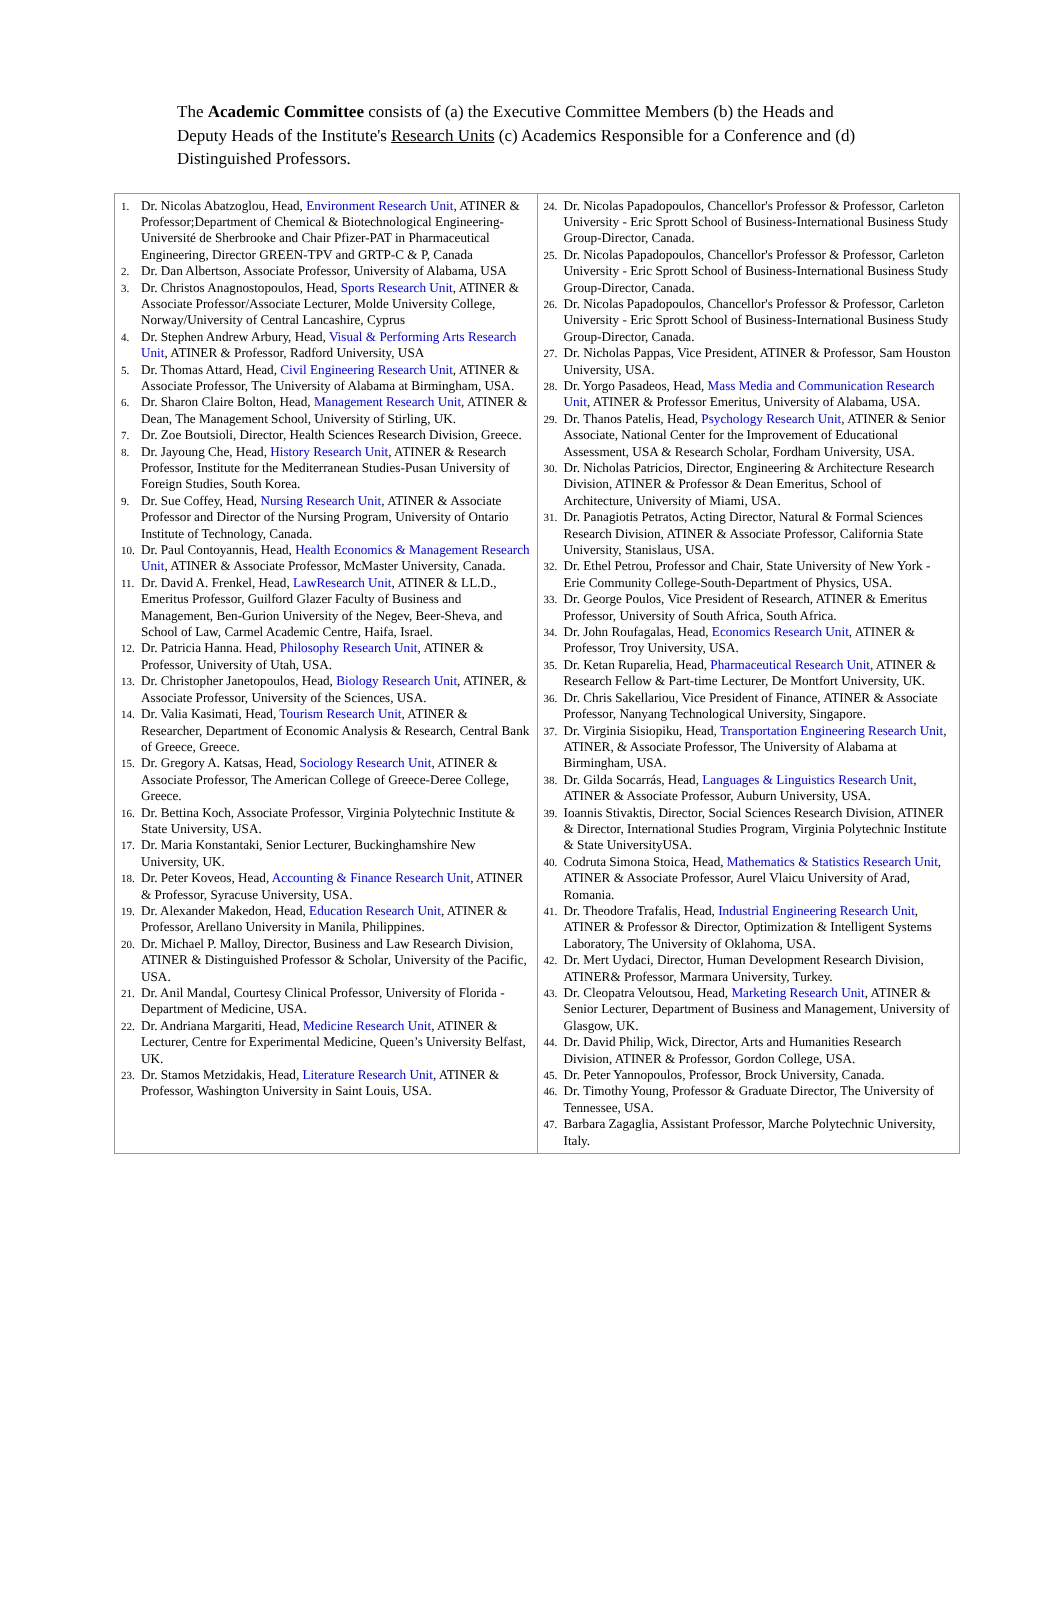The Academic Committee consists of (a) the Executive Committee Members (b) the Heads and Deputy Heads of the Institute's Research Units (c) Academics Responsible for a Conference and (d) Distinguished Professors.
| 1. Dr. Nicolas Abatzoglou, Head, Environment Research Unit , ATINER & Professor;Department of Chemical & Biotechnological Engineering-Université de Sherbrooke and Chair Pfizer-PAT in Pharmaceutical Engineering, Director GREEN-TPV and GRTP-C & P, Canada 2. Dr. Dan Albertson, Associate Professor, University of Alabama, USA 3. Dr. Christos Anagnostopoulos, Head, Sports Research Unit , ATINER & Associate Professor/Associate Lecturer, Molde University College, Norway/University of Central Lancashire, Cyprus 4. Dr. Stephen Andrew Arbury, Head, Visual & Performing Arts Research Unit , ATINER & Professor, Radford University, USA 5. Dr. Thomas Attard, Head, Civil Engineering Research Unit , ATINER & Associate Professor, The University of Alabama at Birmingham, USA. 6. Dr. Sharon Claire Bolton, Head, Management Research Unit , ATINER & Dean, The Management School, University of Stirling, UK. 7. Dr. Zoe Boutsioli, Director, Health Sciences Research Division, Greece. 8. Dr. Jayoung Che, Head, History Research Unit , ATINER & Research Professor, Institute for the Mediterranean Studies-Pusan University of Foreign Studies, South Korea. 9. Dr. Sue Coffey, Head, Nursing Research Unit , ATINER & Associate Professor and Director of the Nursing Program, University of Ontario Institute of Technology, Canada. 10. Dr. Paul Contoyannis, Head, Health Economics & Management Research Unit , ATINER & Associate Professor, McMaster University, Canada. 11. Dr. David A. Frenkel, Head, LawResearch Unit , ATINER & LL.D., Emeritus Professor, Guilford Glazer Faculty of Business and Management, Ben-Gurion University of the Negev, Beer-Sheva, and School of Law, Carmel Academic Centre, Haifa, Israel. 12. Dr. Patricia Hanna. Head, Philosophy Research Unit , ATINER & Professor, University of Utah, USA. 13. Dr. Christopher Janetopoulos, Head, Biology Research Unit , ATINER, & Associate Professor, University of the Sciences, USA. 14. Dr. Valia Kasimati, Head, Tourism Research Unit , ATINER & Researcher, Department of Economic Analysis & Research, Central Bank of Greece, Greece. 15. Dr. Gregory A. Katsas, Head, Sociology Research Unit , ATINER & Associate Professor, The American College of Greece-Deree College, Greece. 16. Dr. Bettina Koch, Associate Professor, Virginia Polytechnic Institute & State University, USA. 17. Dr. Maria Konstantaki, Senior Lecturer, Buckinghamshire New University, UK. 18. Dr. Peter Koveos, Head, Accounting & Finance Research Unit , ATINER & Professor, Syracuse University, USA. 19. Dr. Alexander Makedon, Head, Education Research Unit , ATINER & Professor, Arellano University in Manila, Philippines. 20. Dr. Michael P. Malloy, Director, Business and Law Research Division, ATINER & Distinguished Professor & Scholar, University of the Pacific, USA. 21. Dr. Anil Mandal, Courtesy Clinical Professor, University of Florida -Department of Medicine, USA. 22. Dr. Andriana Margariti, Head, Medicine Research Unit , ATINER & Lecturer, Centre for Experimental Medicine, Queen’s University Belfast, UK. 23. Dr. Stamos Metzidakis, Head, Literature Research Unit , ATINER & Professor, Washington University in Saint Louis, USA. | 24. Dr. Nicolas Papadopoulos, Chancellor's Professor & Professor, Carleton University - Eric Sprott School of Business-International Business Study Group-Director, Canada. 25. Dr. Nicolas Papadopoulos, Chancellor's Professor & Professor, Carleton University - Eric Sprott School of Business-International Business Study Group-Director, Canada. 26. Dr. Nicolas Papadopoulos, Chancellor's Professor & Professor, Carleton University - Eric Sprott School of Business-International Business Study Group-Director, Canada. 27. Dr. Nicholas Pappas, Vice President, ATINER & Professor, Sam Houston University, USA. 28. Dr. Yorgo Pasadeos, Head, Mass Media and Communication Research Unit , ATINER & Professor Emeritus, University of Alabama, USA. 29. Dr. Thanos Patelis, Head, Psychology Research Unit , ATINER & Senior Associate, National Center for the Improvement of Educational Assessment, USA & Research Scholar, Fordham University, USA. 30. Dr. Nicholas Patricios, Director, Engineering & Architecture Research Division, ATINER & Professor & Dean Emeritus, School of Architecture, University of Miami, USA. 31. Dr. Panagiotis Petratos, Acting Director, Natural & Formal Sciences Research Division, ATINER & Associate Professor, California State University, Stanislaus, USA. 32. Dr. Ethel Petrou, Professor and Chair, State University of New York - Erie Community College-South-Department of Physics, USA. 33. Dr. George Poulos, Vice President of Research, ATINER & Emeritus Professor, University of South Africa, South Africa. 34. Dr. John Roufagalas, Head, Economics Research Unit , ATINER & Professor, Troy University, USA. 35. Dr. Ketan Ruparelia, Head, Pharmaceutical Research Unit , ATINER & Research Fellow & Part-time Lecturer, De Montfort University, UK. 36. Dr. Chris Sakellariou, Vice President of Finance, ATINER & Associate Professor, Nanyang Technological University, Singapore. 37. Dr. Virginia Sisiopiku, Head, Transportation Engineering Research Unit , ATINER, & Associate Professor, The University of Alabama at Birmingham, USA. 38. Dr. Gilda Socarrás, Head, Languages & Linguistics Research Unit , ATINER & Associate Professor, Auburn University, USA. 39. Ioannis Stivaktis, Director, Social Sciences Research Division, ATINER & Director, International Studies Program, Virginia Polytechnic Institute & State UniversityUSA. 40. Codruta Simona Stoica, Head, Mathematics & Statistics Research Unit , ATINER & Associate Professor, Aurel Vlaicu University of Arad, Romania. 41. Dr. Theodore Trafalis, Head, Industrial Engineering Research Unit , ATINER & Professor & Director, Optimization & Intelligent Systems Laboratory, The University of Oklahoma, USA. 42. Dr. Mert Uydaci, Director, Human Development Research Division, ATINER& Professor, Marmara University, Turkey. 43. Dr. Cleopatra Veloutsou, Head, Marketing Research Unit , ATINER & Senior Lecturer, Department of Business and Management, University of Glasgow, UK. 44. Dr. David Philip, Wick, Director, Arts and Humanities Research Division, ATINER & Professor, Gordon College, USA. 45. Dr. Peter Yannopoulos, Professor, Brock University, Canada. 46. Dr. Timothy Young, Professor & Graduate Director, The University of Tennessee, USA. 47. Barbara Zagaglia, Assistant Professor, Marche Polytechnic University, Italy. |